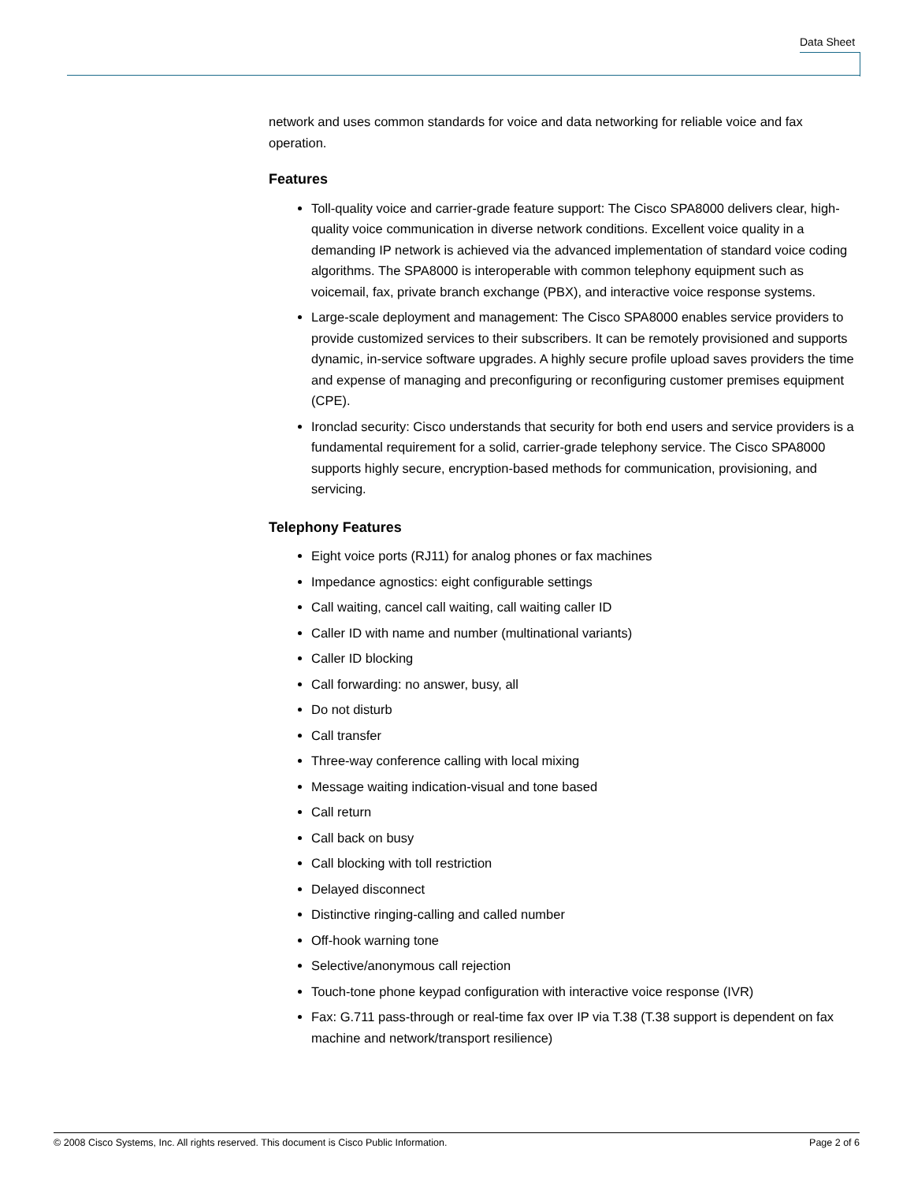Data Sheet
network and uses common standards for voice and data networking for reliable voice and fax operation.
Features
Toll-quality voice and carrier-grade feature support: The Cisco SPA8000 delivers clear, high-quality voice communication in diverse network conditions. Excellent voice quality in a demanding IP network is achieved via the advanced implementation of standard voice coding algorithms. The SPA8000 is interoperable with common telephony equipment such as voicemail, fax, private branch exchange (PBX), and interactive voice response systems.
Large-scale deployment and management: The Cisco SPA8000 enables service providers to provide customized services to their subscribers. It can be remotely provisioned and supports dynamic, in-service software upgrades. A highly secure profile upload saves providers the time and expense of managing and preconfiguring or reconfiguring customer premises equipment (CPE).
Ironclad security: Cisco understands that security for both end users and service providers is a fundamental requirement for a solid, carrier-grade telephony service. The Cisco SPA8000 supports highly secure, encryption-based methods for communication, provisioning, and servicing.
Telephony Features
Eight voice ports (RJ11) for analog phones or fax machines
Impedance agnostics: eight configurable settings
Call waiting, cancel call waiting, call waiting caller ID
Caller ID with name and number (multinational variants)
Caller ID blocking
Call forwarding: no answer, busy, all
Do not disturb
Call transfer
Three-way conference calling with local mixing
Message waiting indication-visual and tone based
Call return
Call back on busy
Call blocking with toll restriction
Delayed disconnect
Distinctive ringing-calling and called number
Off-hook warning tone
Selective/anonymous call rejection
Touch-tone phone keypad configuration with interactive voice response (IVR)
Fax: G.711 pass-through or real-time fax over IP via T.38 (T.38 support is dependent on fax machine and network/transport resilience)
© 2008 Cisco Systems, Inc. All rights reserved. This document is Cisco Public Information. Page 2 of 6